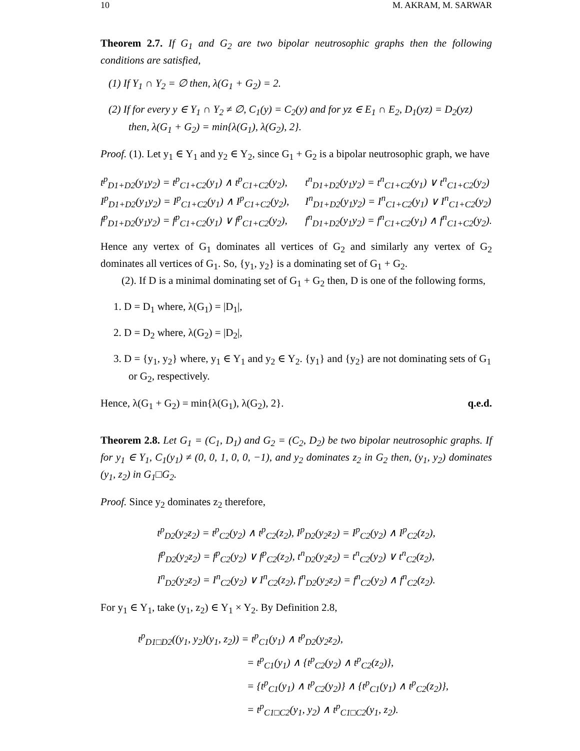10 M. AKRAM, M. SARWAR
Theorem 2.7. If G<sub>1</sub> and G<sub>2</sub> are two bipolar neutrosophic graphs then the following conditions are satisfied,
(1) If Y<sub>1</sub> ∩ Y<sub>2</sub> = ∅ then, λ(G<sub>1</sub> + G<sub>2</sub>) = 2.
(2) If for every y ∈ Y<sub>1</sub> ∩ Y<sub>2</sub> ≠ ∅, C<sub>1</sub>(y) = C<sub>2</sub>(y) and for yz ∈ E<sub>1</sub> ∩ E<sub>2</sub>, D<sub>1</sub>(yz) = D<sub>2</sub>(yz) then, λ(G<sub>1</sub> + G<sub>2</sub>) = min{λ(G<sub>1</sub>), λ(G<sub>2</sub>), 2}.
Proof. (1). Let y<sub>1</sub> ∈ Y<sub>1</sub> and y<sub>2</sub> ∈ Y<sub>2</sub>, since G<sub>1</sub> + G<sub>2</sub> is a bipolar neutrosophic graph, we have
| t<sup>p</sup><sub>D1+D2</sub>(y<sub>1</sub>y<sub>2</sub>) = t<sup>p</sup><sub>C1+C2</sub>(y<sub>1</sub>) ∧ t<sup>p</sup><sub>C1+C2</sub>(y<sub>2</sub>), | t<sup>n</sup><sub>D1+D2</sub>(y<sub>1</sub>y<sub>2</sub>) = t<sup>n</sup><sub>C1+C2</sub>(y<sub>1</sub>) ∨ t<sup>n</sup><sub>C1+C2</sub>(y<sub>2</sub>) |
| I<sup>p</sup><sub>D1+D2</sub>(y<sub>1</sub>y<sub>2</sub>) = I<sup>p</sup><sub>C1+C2</sub>(y<sub>1</sub>) ∧ I<sup>p</sup><sub>C1+C2</sub>(y<sub>2</sub>), | I<sup>n</sup><sub>D1+D2</sub>(y<sub>1</sub>y<sub>2</sub>) = I<sup>n</sup><sub>C1+C2</sub>(y<sub>1</sub>) ∨ I<sup>n</sup><sub>C1+C2</sub>(y<sub>2</sub>) |
| f<sup>p</sup><sub>D1+D2</sub>(y<sub>1</sub>y<sub>2</sub>) = f<sup>p</sup><sub>C1+C2</sub>(y<sub>1</sub>) ∨ f<sup>p</sup><sub>C1+C2</sub>(y<sub>2</sub>), | f<sup>n</sup><sub>D1+D2</sub>(y<sub>1</sub>y<sub>2</sub>) = f<sup>n</sup><sub>C1+C2</sub>(y<sub>1</sub>) ∧ f<sup>n</sup><sub>C1+C2</sub>(y<sub>2</sub>). |
Hence any vertex of G<sub>1</sub> dominates all vertices of G<sub>2</sub> and similarly any vertex of G<sub>2</sub> dominates all vertices of G<sub>1</sub>. So, {y<sub>1</sub>, y<sub>2</sub>} is a dominating set of G<sub>1</sub> + G<sub>2</sub>.
(2). If D is a minimal dominating set of G<sub>1</sub> + G<sub>2</sub> then, D is one of the following forms,
1. D = D<sub>1</sub> where, λ(G<sub>1</sub>) = |D<sub>1</sub>|,
2. D = D<sub>2</sub> where, λ(G<sub>2</sub>) = |D<sub>2</sub>|,
3. D = {y<sub>1</sub>, y<sub>2</sub>} where, y<sub>1</sub> ∈ Y<sub>1</sub> and y<sub>2</sub> ∈ Y<sub>2</sub>. {y<sub>1</sub>} and {y<sub>2</sub>} are not dominating sets of G<sub>1</sub> or G<sub>2</sub>, respectively.
Hence, λ(G<sub>1</sub> + G<sub>2</sub>) = min{λ(G<sub>1</sub>), λ(G<sub>2</sub>), 2}. q.e.d.
Theorem 2.8. Let G<sub>1</sub> = (C<sub>1</sub>, D<sub>1</sub>) and G<sub>2</sub> = (C<sub>2</sub>, D<sub>2</sub>) be two bipolar neutrosophic graphs. If for y<sub>1</sub> ∈ Y<sub>1</sub>, C<sub>1</sub>(y<sub>1</sub>) ≠ (0, 0, 1, 0, 0, −1), and y<sub>2</sub> dominates z<sub>2</sub> in G<sub>2</sub> then, (y<sub>1</sub>, y<sub>2</sub>) dominates (y<sub>1</sub>, z<sub>2</sub>) in G<sub>1</sub>□G<sub>2</sub>.
Proof. Since y<sub>2</sub> dominates z<sub>2</sub> therefore,
t<sup>p</sup><sub>D2</sub>(y<sub>2</sub>z<sub>2</sub>) = t<sup>p</sup><sub>C2</sub>(y<sub>2</sub>) ∧ t<sup>p</sup><sub>C2</sub>(z<sub>2</sub>), I<sup>p</sup><sub>D2</sub>(y<sub>2</sub>z<sub>2</sub>) = I<sup>p</sup><sub>C2</sub>(y<sub>2</sub>) ∧ I<sup>p</sup><sub>C2</sub>(z<sub>2</sub>),
f<sup>p</sup><sub>D2</sub>(y<sub>2</sub>z<sub>2</sub>) = f<sup>p</sup><sub>C2</sub>(y<sub>2</sub>) ∨ f<sup>p</sup><sub>C2</sub>(z<sub>2</sub>), t<sup>n</sup><sub>D2</sub>(y<sub>2</sub>z<sub>2</sub>) = t<sup>n</sup><sub>C2</sub>(y<sub>2</sub>) ∨ t<sup>n</sup><sub>C2</sub>(z<sub>2</sub>),
I<sup>n</sup><sub>D2</sub>(y<sub>2</sub>z<sub>2</sub>) = I<sup>n</sup><sub>C2</sub>(y<sub>2</sub>) ∨ I<sup>n</sup><sub>C2</sub>(z<sub>2</sub>), f<sup>n</sup><sub>D2</sub>(y<sub>2</sub>z<sub>2</sub>) = f<sup>n</sup><sub>C2</sub>(y<sub>2</sub>) ∧ f<sup>n</sup><sub>C2</sub>(z<sub>2</sub>).
For y<sub>1</sub> ∈ Y<sub>1</sub>, take (y<sub>1</sub>, z<sub>2</sub>) ∈ Y<sub>1</sub> × Y<sub>2</sub>. By Definition 2.8,
t<sup>p</sup><sub>D1□D2</sub>((y<sub>1</sub>, y<sub>2</sub>)(y<sub>1</sub>, z<sub>2</sub>)) = t<sup>p</sup><sub>C1</sub>(y<sub>1</sub>) ∧ t<sup>p</sup><sub>D2</sub>(y<sub>2</sub>z<sub>2</sub>),
= t<sup>p</sup><sub>C1</sub>(y<sub>1</sub>) ∧ {t<sup>p</sup><sub>C2</sub>(y<sub>2</sub>) ∧ t<sup>p</sup><sub>C2</sub>(z<sub>2</sub>)},
= {t<sup>p</sup><sub>C1</sub>(y<sub>1</sub>) ∧ t<sup>p</sup><sub>C2</sub>(y<sub>2</sub>)} ∧ {t<sup>p</sup><sub>C1</sub>(y<sub>1</sub>) ∧ t<sup>p</sup><sub>C2</sub>(z<sub>2</sub>)},
= t<sup>p</sup><sub>C1□C2</sub>(y<sub>1</sub>, y<sub>2</sub>) ∧ t<sup>p</sup><sub>C1□C2</sub>(y<sub>1</sub>, z<sub>2</sub>).